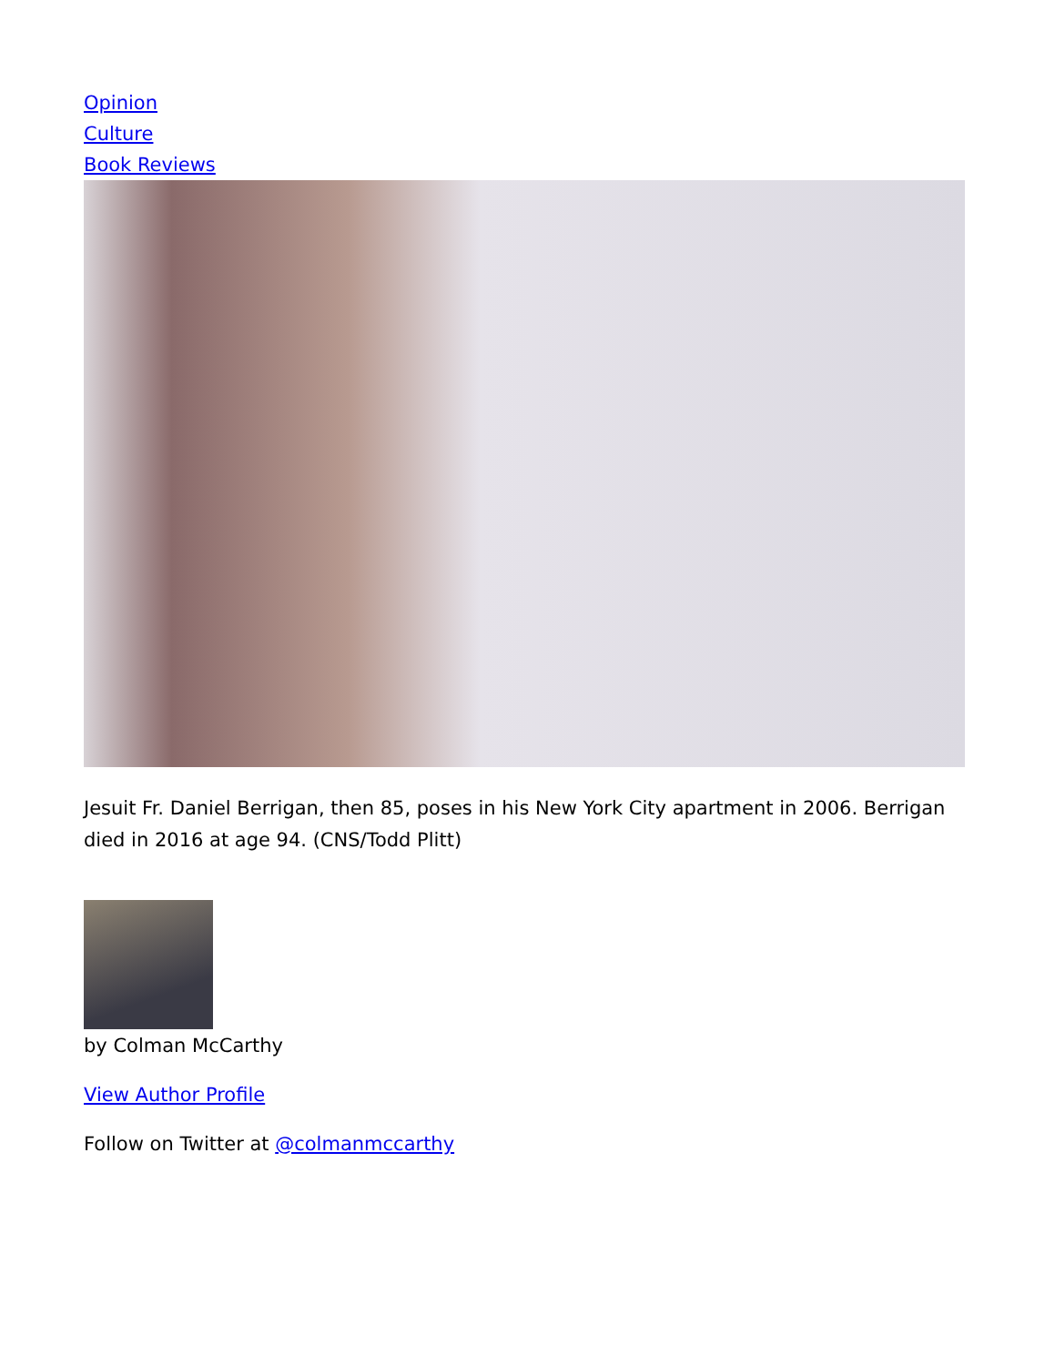Opinion
Culture
Book Reviews
Jesuit Fr. Daniel Berrigan, then 85, poses in his New York City apartment in 2006. Berrigan died in 2016 at age 94. (CNS/Todd Plitt)
by Colman McCarthy
View Author Profile
Follow on Twitter at @colmanmccarthy